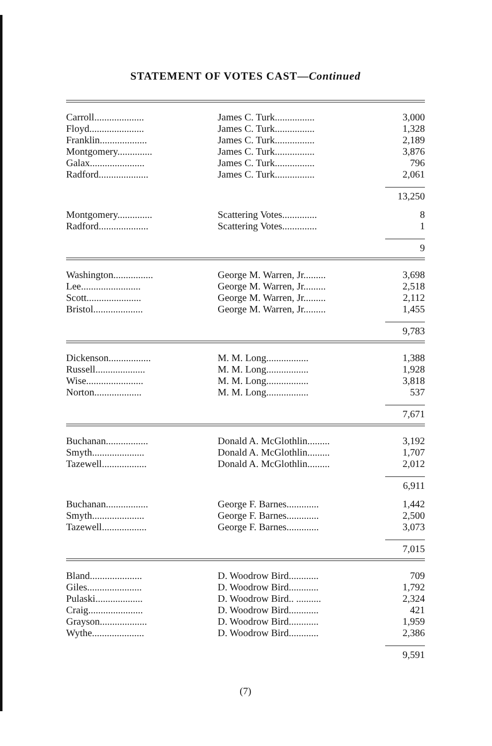STATEMENT OF VOTES CAST—Continued
| Carroll.................... | James C. Turk................ | 3,000 |
| Floyd...................... | James C. Turk................ | 1,328 |
| Franklin................... | James C. Turk................ | 2,189 |
| Montgomery.............. | James C. Turk................ | 3,876 |
| Galax...................... | James C. Turk................ | 796 |
| Radford.................... | James C. Turk................ | 2,061 |
| | | 13,250 |
| Montgomery.............. | Scattering Votes.............. | 8 |
| Radford.................... | Scattering Votes.............. | 1 |
| | | 9 |
| Washington................ | George M. Warren, Jr......... | 3,698 |
| Lee........................ | George M. Warren, Jr......... | 2,518 |
| Scott...................... | George M. Warren, Jr......... | 2,112 |
| Bristol.................... | George M. Warren, Jr......... | 1,455 |
| | | 9,783 |
| Dickenson................. | M. M. Long................. | 1,388 |
| Russell.................... | M. M. Long................. | 1,928 |
| Wise....................... | M. M. Long................. | 3,818 |
| Norton................... | M. M. Long................. | 537 |
| | | 7,671 |
| Buchanan................. | Donald A. McGlothlin......... | 3,192 |
| Smyth..................... | Donald A. McGlothlin......... | 1,707 |
| Tazewell.................. | Donald A. McGlothlin......... | 2,012 |
| | | 6,911 |
| Buchanan................. | George F. Barnes............. | 1,442 |
| Smyth..................... | George F. Barnes............. | 2,500 |
| Tazewell.................. | George F. Barnes............. | 3,073 |
| | | 7,015 |
| Bland..................... | D. Woodrow Bird............ | 709 |
| Giles...................... | D. Woodrow Bird............ | 1,792 |
| Pulaski................... | D. Woodrow Bird.. .......... | 2,324 |
| Craig...................... | D. Woodrow Bird............ | 421 |
| Grayson................... | D. Woodrow Bird............ | 1,959 |
| Wythe..................... | D. Woodrow Bird............ | 2,386 |
| | | 9,591 |
(7)